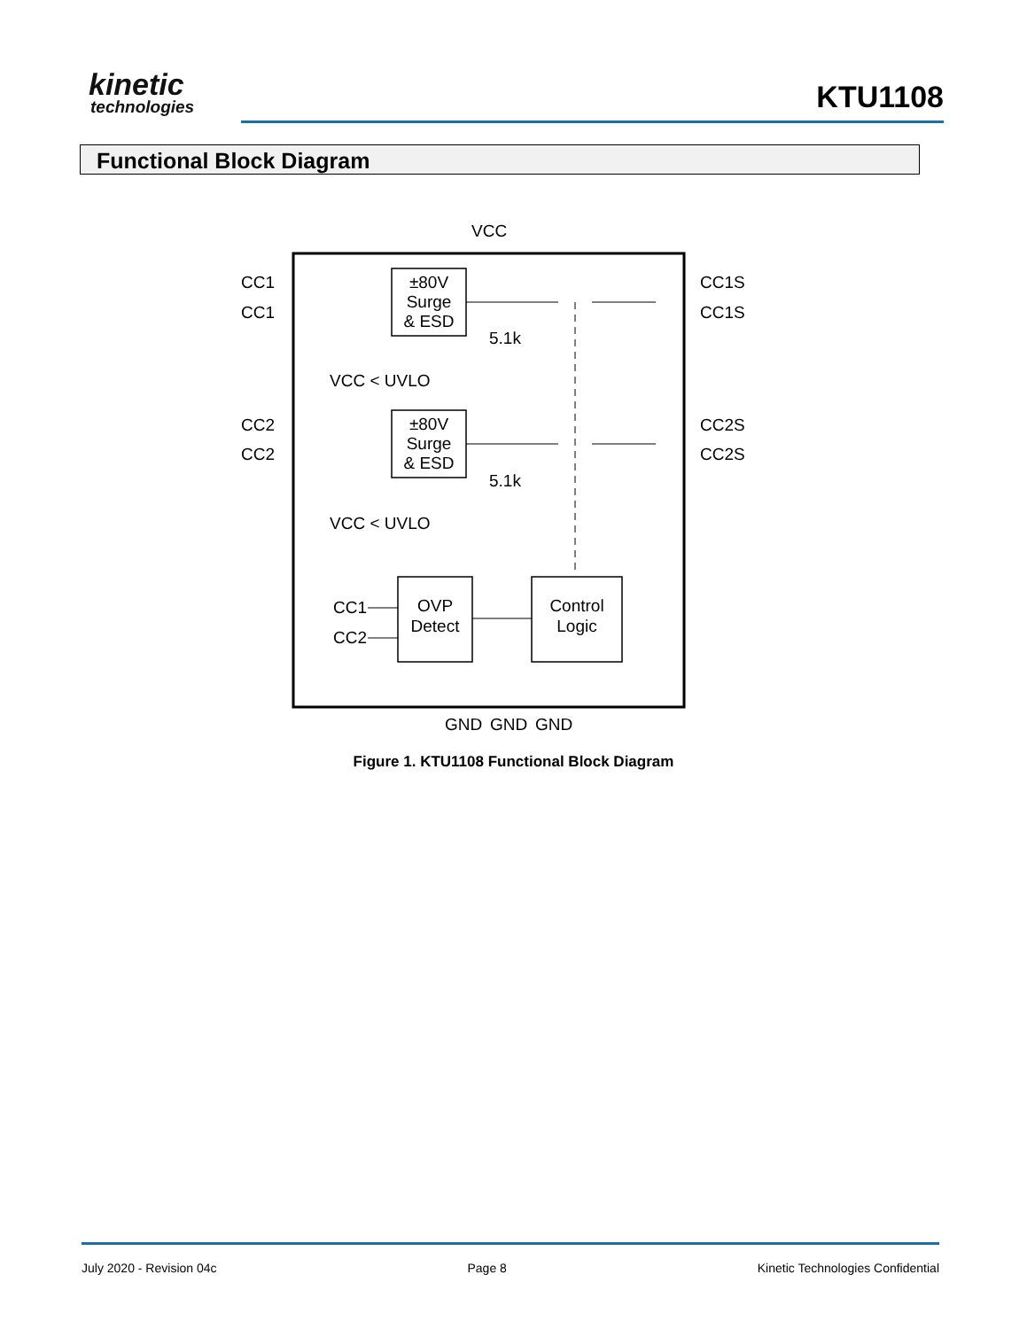kinetic
technologies
KTU1108
Functional Block Diagram
VCC
±80V
Surge
& ESD
±80V
Surge
& ESD
CC1
CC1
CC2
CC2
CC1S
CC1S
CC2S
CC2S
5.1k
5.1k
VCC < UVLO
VCC < UVLO
OVP
Detect
Control
Logic
CC1
CC2
GND
GND
GND
Figure 1. KTU1108 Functional Block Diagram
July 2020 - Revision 04c Page 8 Kinetic Technologies Confidential